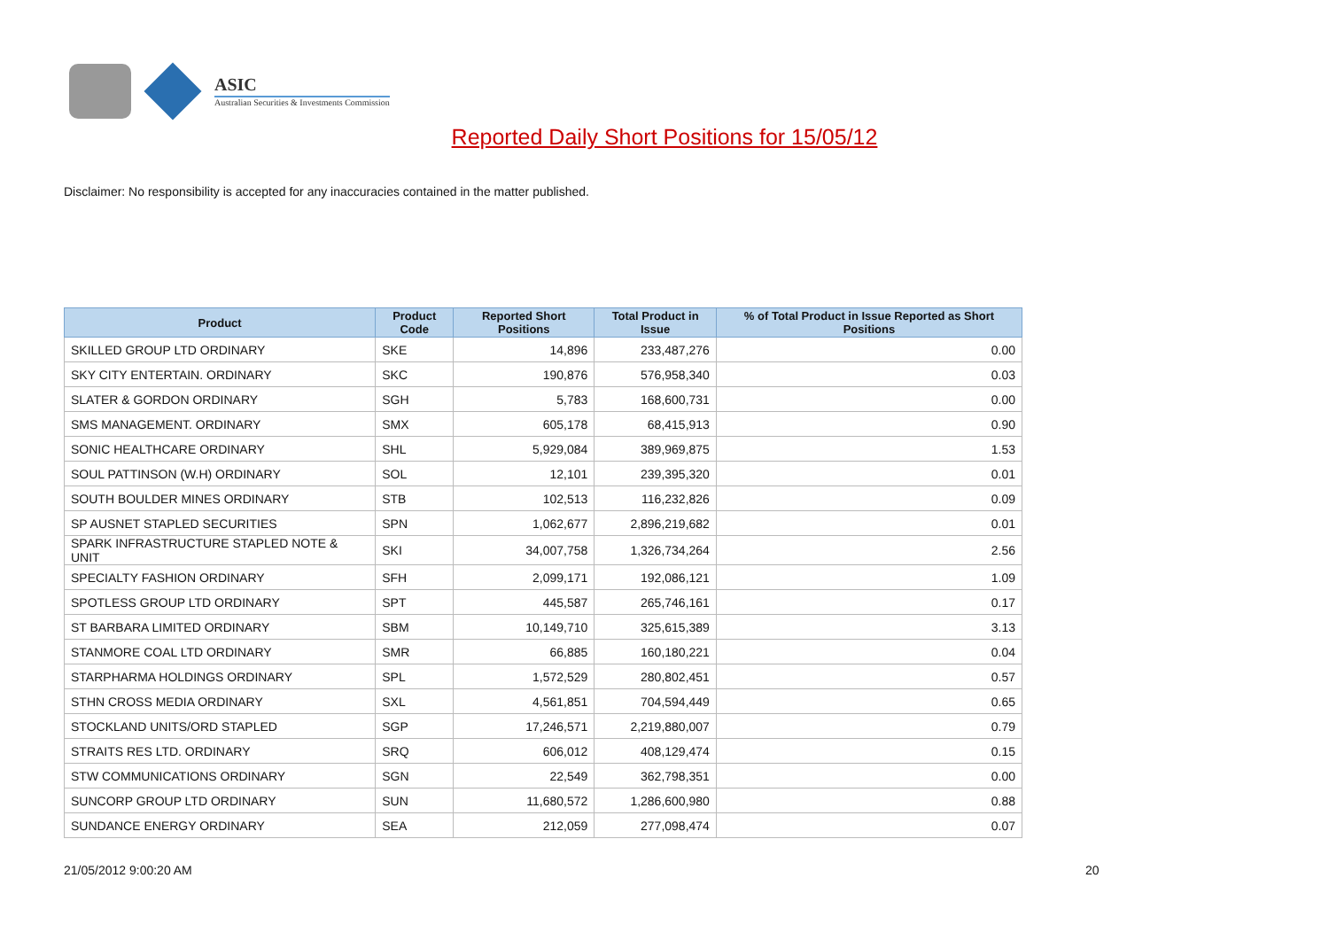ASIC
Australian Securities & Investments Commission
Reported Daily Short Positions for 15/05/12
Disclaimer: No responsibility is accepted for any inaccuracies contained in the matter published.
| Product | Product Code | Reported Short Positions | Total Product in Issue | % of Total Product in Issue Reported as Short Positions |
| --- | --- | --- | --- | --- |
| SKILLED GROUP LTD ORDINARY | SKE | 14,896 | 233,487,276 | 0.00 |
| SKY CITY ENTERTAIN. ORDINARY | SKC | 190,876 | 576,958,340 | 0.03 |
| SLATER & GORDON ORDINARY | SGH | 5,783 | 168,600,731 | 0.00 |
| SMS MANAGEMENT. ORDINARY | SMX | 605,178 | 68,415,913 | 0.90 |
| SONIC HEALTHCARE ORDINARY | SHL | 5,929,084 | 389,969,875 | 1.53 |
| SOUL PATTINSON (W.H) ORDINARY | SOL | 12,101 | 239,395,320 | 0.01 |
| SOUTH BOULDER MINES ORDINARY | STB | 102,513 | 116,232,826 | 0.09 |
| SP AUSNET STAPLED SECURITIES | SPN | 1,062,677 | 2,896,219,682 | 0.01 |
| SPARK INFRASTRUCTURE STAPLED NOTE & UNIT | SKI | 34,007,758 | 1,326,734,264 | 2.56 |
| SPECIALTY FASHION ORDINARY | SFH | 2,099,171 | 192,086,121 | 1.09 |
| SPOTLESS GROUP LTD ORDINARY | SPT | 445,587 | 265,746,161 | 0.17 |
| ST BARBARA LIMITED ORDINARY | SBM | 10,149,710 | 325,615,389 | 3.13 |
| STANMORE COAL LTD ORDINARY | SMR | 66,885 | 160,180,221 | 0.04 |
| STARPHARMA HOLDINGS ORDINARY | SPL | 1,572,529 | 280,802,451 | 0.57 |
| STHN CROSS MEDIA ORDINARY | SXL | 4,561,851 | 704,594,449 | 0.65 |
| STOCKLAND UNITS/ORD STAPLED | SGP | 17,246,571 | 2,219,880,007 | 0.79 |
| STRAITS RES LTD. ORDINARY | SRQ | 606,012 | 408,129,474 | 0.15 |
| STW COMMUNICATIONS ORDINARY | SGN | 22,549 | 362,798,351 | 0.00 |
| SUNCORP GROUP LTD ORDINARY | SUN | 11,680,572 | 1,286,600,980 | 0.88 |
| SUNDANCE ENERGY ORDINARY | SEA | 212,059 | 277,098,474 | 0.07 |
21/05/2012 9:00:20 AM 20